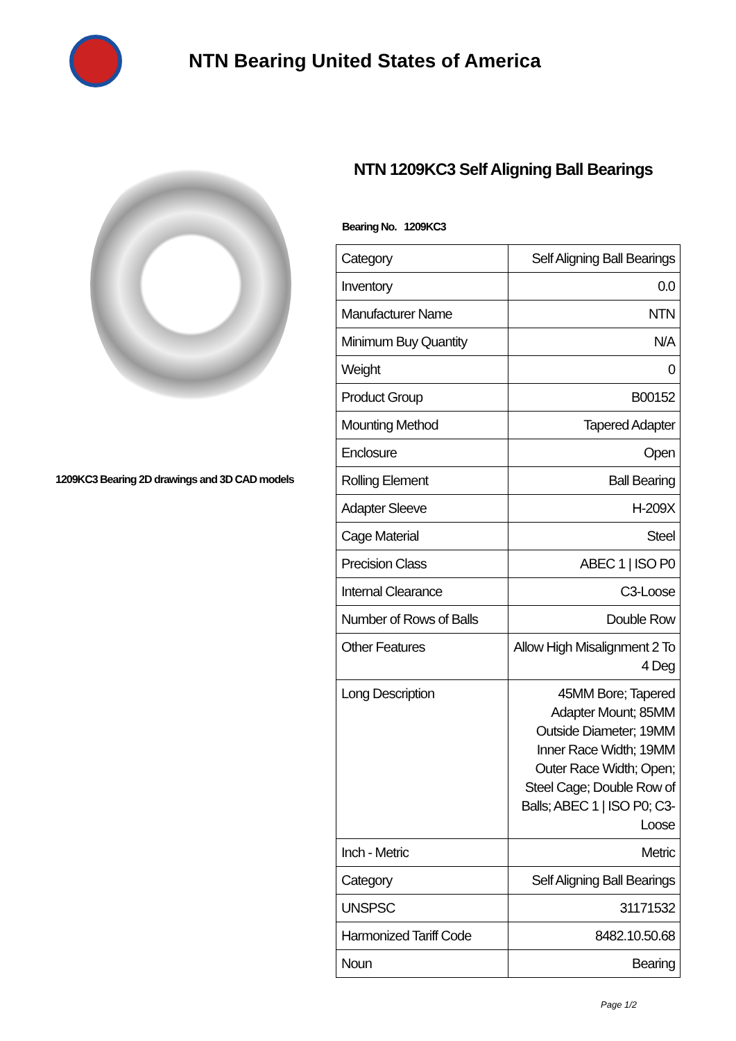NTN Bearing United States of America
1209KC3 Bearing 2D drawings and 3D CAD models
NTN 1209KC3 Self Aligning Ball Bearings
Bearing No. 1209KC3
| Category | Self Aligning Ball Bearings |
| Inventory | 0.0 |
| Manufacturer Name | NTN |
| Minimum Buy Quantity | N/A |
| Weight | 0 |
| Product Group | B00152 |
| Mounting Method | Tapered Adapter |
| Enclosure | Open |
| Rolling Element | Ball Bearing |
| Adapter Sleeve | H-209X |
| Cage Material | Steel |
| Precision Class | ABEC 1 / ISO P0 |
| Internal Clearance | C3-Loose |
| Number of Rows of Balls | Double Row |
| Other Features | Allow High Misalignment 2 To 4 Deg |
| Long Description | 45MM Bore; Tapered Adapter Mount; 85MM Outside Diameter; 19MM Inner Race Width; 19MM Outer Race Width; Open; Steel Cage; Double Row of Balls; ABEC 1 / ISO P0; C3-Loose |
| Inch - Metric | Metric |
| Category | Self Aligning Ball Bearings |
| UNSPSC | 31171532 |
| Harmonized Tariff Code | 8482.10.50.68 |
| Noun | Bearing |
Page 1/2